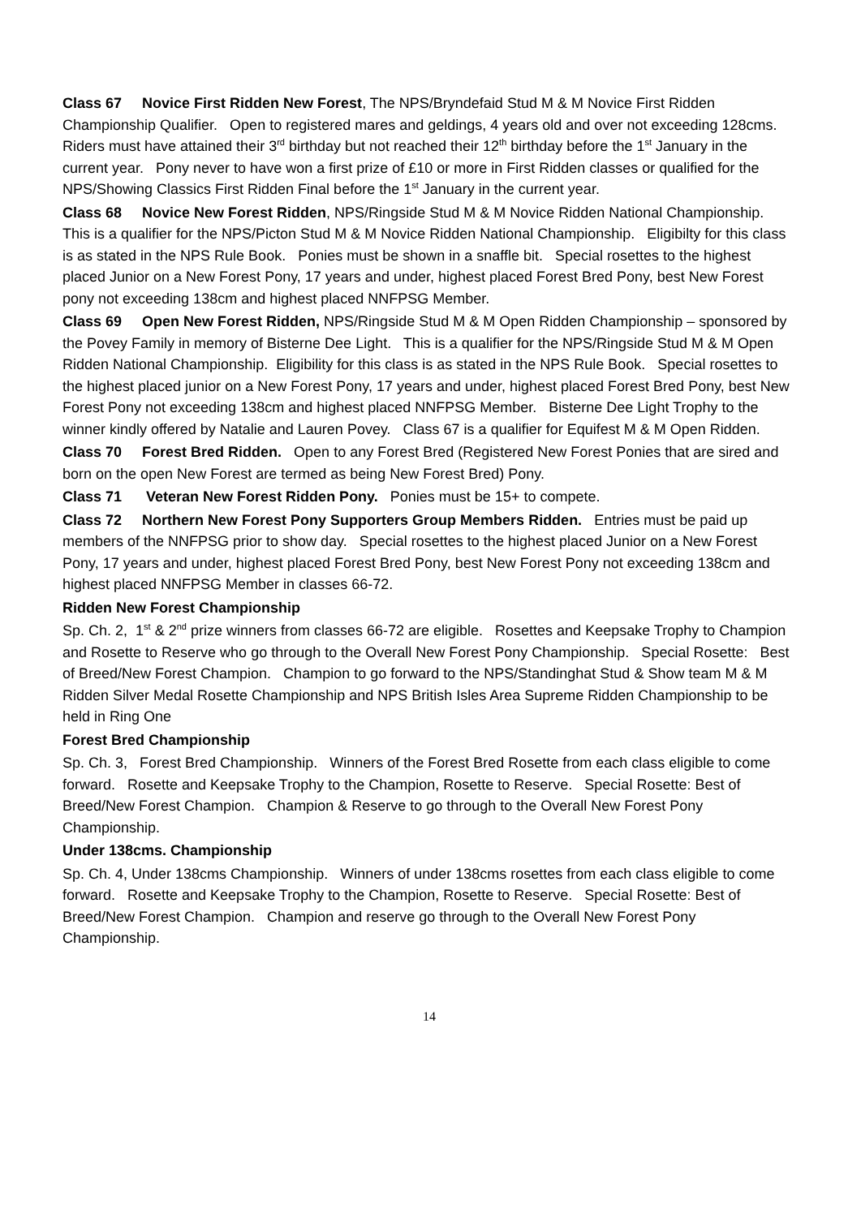Class 67 Novice First Ridden New Forest, The NPS/Bryndefaid Stud M & M Novice First Ridden Championship Qualifier. Open to registered mares and geldings, 4 years old and over not exceeding 128cms. Riders must have attained their 3<sup>rd</sup> birthday but not reached their 12<sup>th</sup> birthday before the 1<sup>st</sup> January in the current year. Pony never to have won a first prize of £10 or more in First Ridden classes or qualified for the NPS/Showing Classics First Ridden Final before the 1<sup>st</sup> January in the current year.
Class 68 Novice New Forest Ridden, NPS/Ringside Stud M & M Novice Ridden National Championship. This is a qualifier for the NPS/Picton Stud M & M Novice Ridden National Championship. Eligibilty for this class is as stated in the NPS Rule Book. Ponies must be shown in a snaffle bit. Special rosettes to the highest placed Junior on a New Forest Pony, 17 years and under, highest placed Forest Bred Pony, best New Forest pony not exceeding 138cm and highest placed NNFPSG Member.
Class 69 Open New Forest Ridden, NPS/Ringside Stud M & M Open Ridden Championship – sponsored by the Povey Family in memory of Bisterne Dee Light. This is a qualifier for the NPS/Ringside Stud M & M Open Ridden National Championship. Eligibility for this class is as stated in the NPS Rule Book. Special rosettes to the highest placed junior on a New Forest Pony, 17 years and under, highest placed Forest Bred Pony, best New Forest Pony not exceeding 138cm and highest placed NNFPSG Member. Bisterne Dee Light Trophy to the winner kindly offered by Natalie and Lauren Povey. Class 67 is a qualifier for Equifest M & M Open Ridden.
Class 70 Forest Bred Ridden. Open to any Forest Bred (Registered New Forest Ponies that are sired and born on the open New Forest are termed as being New Forest Bred) Pony.
Class 71 Veteran New Forest Ridden Pony. Ponies must be 15+ to compete.
Class 72 Northern New Forest Pony Supporters Group Members Ridden. Entries must be paid up members of the NNFPSG prior to show day. Special rosettes to the highest placed Junior on a New Forest Pony, 17 years and under, highest placed Forest Bred Pony, best New Forest Pony not exceeding 138cm and highest placed NNFPSG Member in classes 66-72.
Ridden New Forest Championship
Sp. Ch. 2, 1<sup>st</sup> & 2<sup>nd</sup> prize winners from classes 66-72 are eligible. Rosettes and Keepsake Trophy to Champion and Rosette to Reserve who go through to the Overall New Forest Pony Championship. Special Rosette: Best of Breed/New Forest Champion. Champion to go forward to the NPS/Standinghat Stud & Show team M & M Ridden Silver Medal Rosette Championship and NPS British Isles Area Supreme Ridden Championship to be held in Ring One
Forest Bred Championship
Sp. Ch. 3, Forest Bred Championship. Winners of the Forest Bred Rosette from each class eligible to come forward. Rosette and Keepsake Trophy to the Champion, Rosette to Reserve. Special Rosette: Best of Breed/New Forest Champion. Champion & Reserve to go through to the Overall New Forest Pony Championship.
Under 138cms. Championship
Sp. Ch. 4, Under 138cms Championship. Winners of under 138cms rosettes from each class eligible to come forward. Rosette and Keepsake Trophy to the Champion, Rosette to Reserve. Special Rosette: Best of Breed/New Forest Champion. Champion and reserve go through to the Overall New Forest Pony Championship.
14